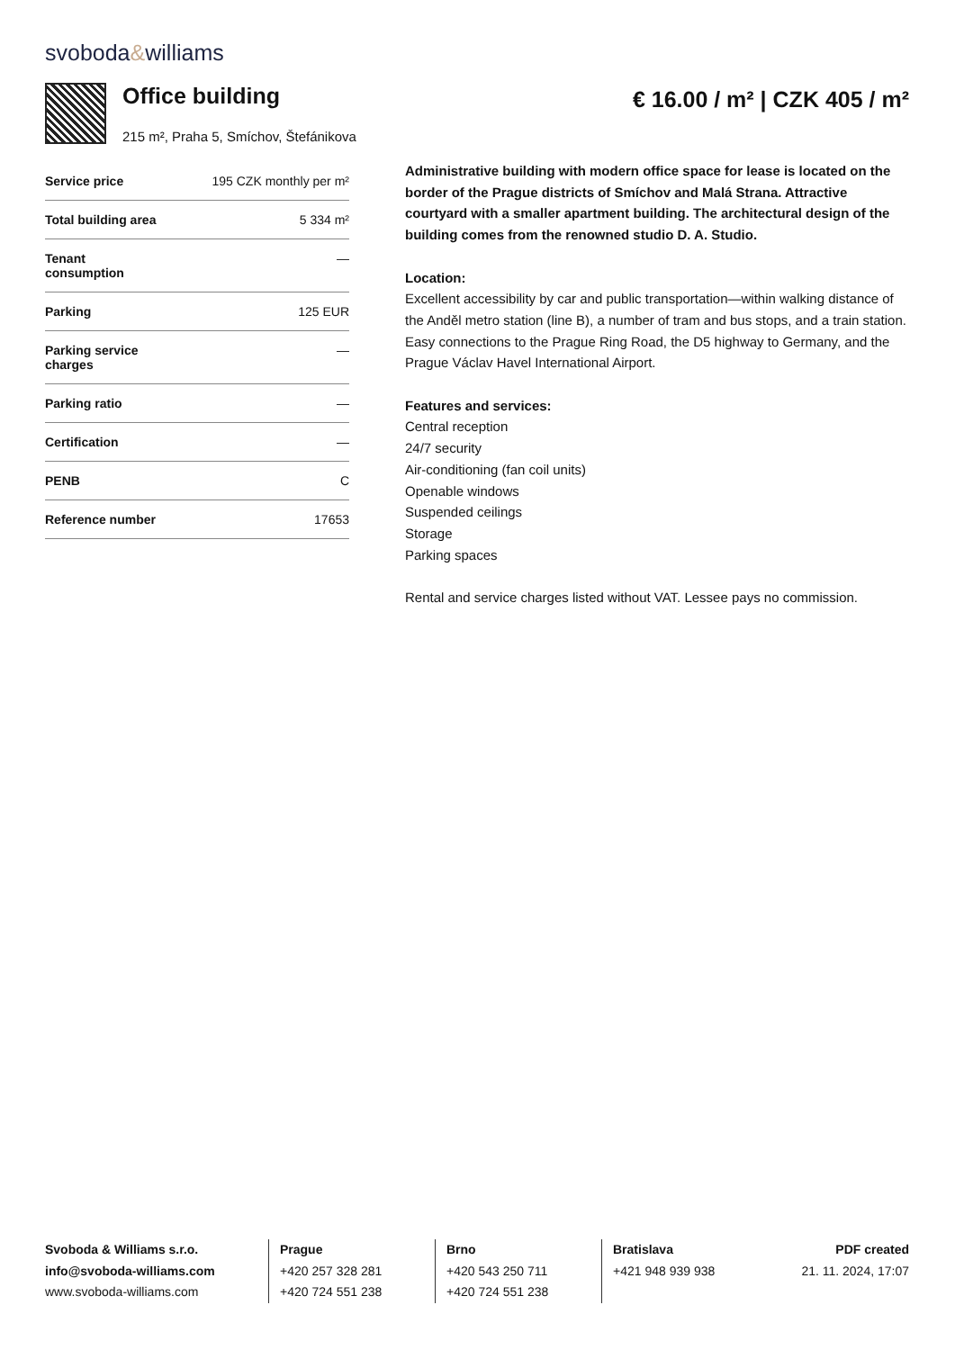svoboda&williams
Office building
215 m², Praha 5, Smíchov, Štefánikova
€ 16.00 / m² | CZK 405 / m²
| Service price | 195 CZK monthly per m² |
| Total building area | 5 334 m² |
| Tenant consumption | — |
| Parking | 125 EUR |
| Parking service charges | — |
| Parking ratio | — |
| Certification | — |
| PENB | C |
| Reference number | 17653 |
Administrative building with modern office space for lease is located on the border of the Prague districts of Smíchov and Malá Strana. Attractive courtyard with a smaller apartment building. The architectural design of the building comes from the renowned studio D. A. Studio.
Location:
Excellent accessibility by car and public transportation—within walking distance of the Anděl metro station (line B), a number of tram and bus stops, and a train station. Easy connections to the Prague Ring Road, the D5 highway to Germany, and the Prague Václav Havel International Airport.
Features and services:
Central reception
24/7 security
Air-conditioning (fan coil units)
Openable windows
Suspended ceilings
Storage
Parking spaces
Rental and service charges listed without VAT. Lessee pays no commission.
Svoboda & Williams s.r.o.
info@svoboda-williams.com
www.svoboda-williams.com
Prague
+420 257 328 281
+420 724 551 238
Brno
+420 543 250 711
+420 724 551 238
Bratislava
+421 948 939 938
PDF created
21. 11. 2024, 17:07